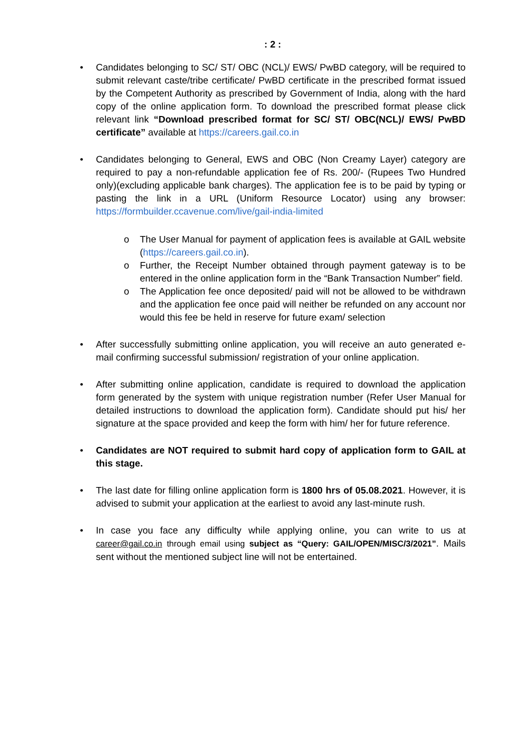: 2 :
• Candidates belonging to SC/ ST/ OBC (NCL)/ EWS/ PwBD category, will be required to submit relevant caste/tribe certificate/ PwBD certificate in the prescribed format issued by the Competent Authority as prescribed by Government of India, along with the hard copy of the online application form. To download the prescribed format please click relevant link “Download prescribed format for SC/ ST/ OBC(NCL)/ EWS/ PwBD certificate” available at https://careers.gail.co.in
• Candidates belonging to General, EWS and OBC (Non Creamy Layer) category are required to pay a non-refundable application fee of Rs. 200/- (Rupees Two Hundred only)(excluding applicable bank charges). The application fee is to be paid by typing or pasting the link in a URL (Uniform Resource Locator) using any browser: https://formbuilder.ccavenue.com/live/gail-india-limited
o The User Manual for payment of application fees is available at GAIL website (https://careers.gail.co.in).
o Further, the Receipt Number obtained through payment gateway is to be entered in the online application form in the “Bank Transaction Number” field.
o The Application fee once deposited/ paid will not be allowed to be withdrawn and the application fee once paid will neither be refunded on any account nor would this fee be held in reserve for future exam/ selection
• After successfully submitting online application, you will receive an auto generated e-mail confirming successful submission/ registration of your online application.
• After submitting online application, candidate is required to download the application form generated by the system with unique registration number (Refer User Manual for detailed instructions to download the application form). Candidate should put his/ her signature at the space provided and keep the form with him/ her for future reference.
• Candidates are NOT required to submit hard copy of application form to GAIL at this stage.
• The last date for filling online application form is 1800 hrs of 05.08.2021. However, it is advised to submit your application at the earliest to avoid any last-minute rush.
• In case you face any difficulty while applying online, you can write to us at career@gail.co.in through email using subject as “Query: GAIL/OPEN/MISC/3/2021”. Mails sent without the mentioned subject line will not be entertained.